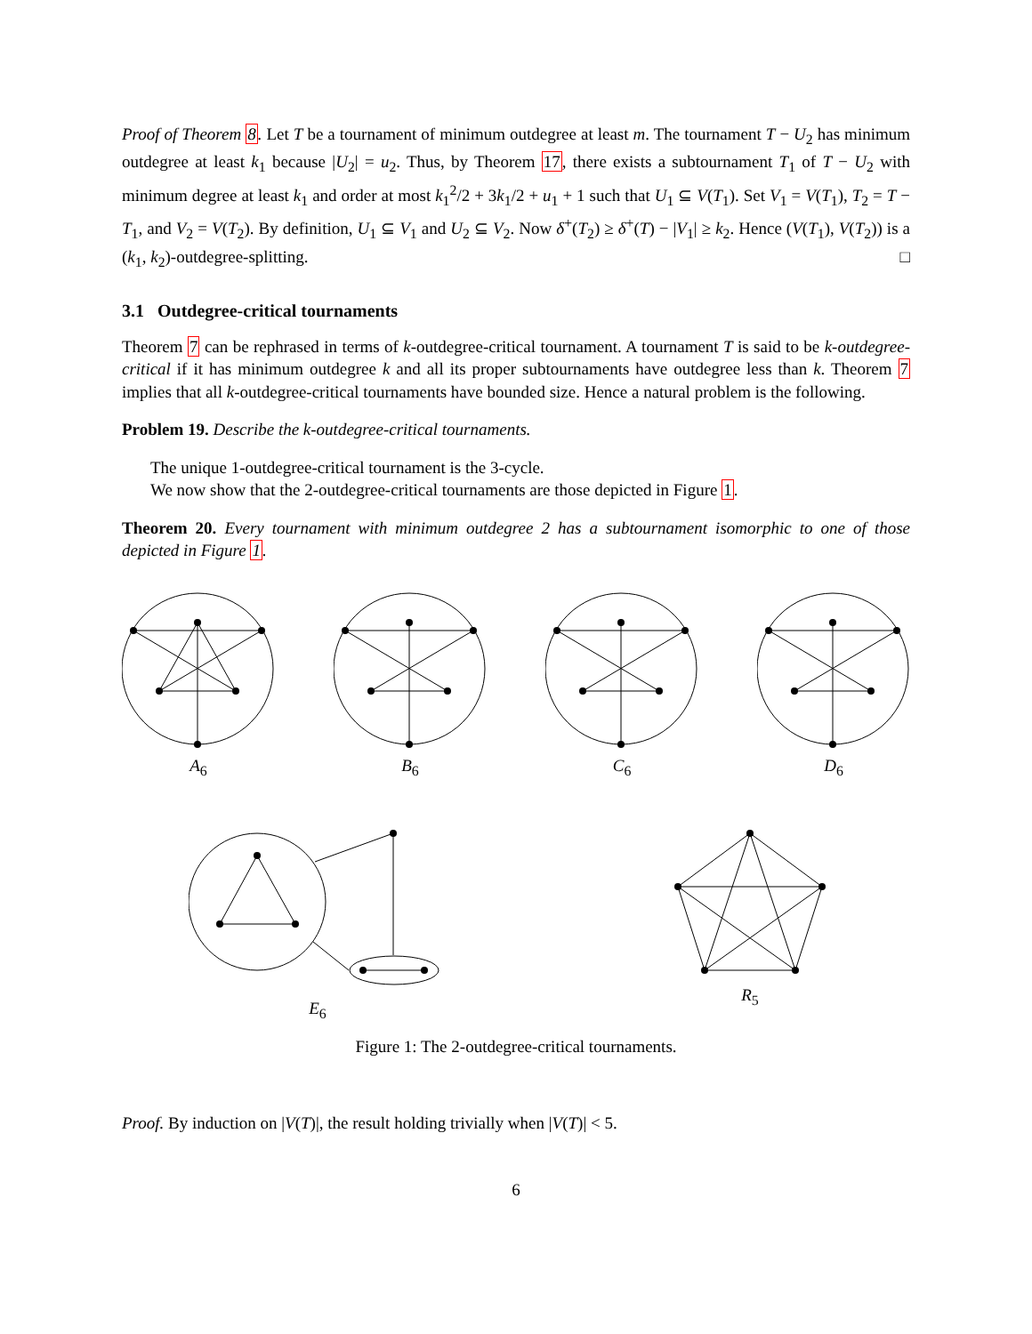Proof of Theorem 8. Let T be a tournament of minimum outdegree at least m. The tournament T − U<sub>2</sub> has minimum outdegree at least k<sub>1</sub> because |U<sub>2</sub>| = u<sub>2</sub>. Thus, by Theorem 17, there exists a subtournament T<sub>1</sub> of T − U<sub>2</sub> with minimum degree at least k<sub>1</sub> and order at most k<sub>1</sub><sup>2</sup>/2 + 3k<sub>1</sub>/2 + u<sub>1</sub> + 1 such that U<sub>1</sub> ⊆ V(T<sub>1</sub>). Set V<sub>1</sub> = V(T<sub>1</sub>), T<sub>2</sub> = T − T<sub>1</sub>, and V<sub>2</sub> = V(T<sub>2</sub>). By definition, U<sub>1</sub> ⊆ V<sub>1</sub> and U<sub>2</sub> ⊆ V<sub>2</sub>. Now δ<sup>+</sup>(T<sub>2</sub>) ≥ δ<sup>+</sup>(T) − |V<sub>1</sub>| ≥ k<sub>2</sub>. Hence (V(T<sub>1</sub>), V(T<sub>2</sub>)) is a (k<sub>1</sub>, k<sub>2</sub>)-outdegree-splitting. □
3.1 Outdegree-critical tournaments
Theorem 7 can be rephrased in terms of k-outdegree-critical tournament. A tournament T is said to be k-outdegree-critical if it has minimum outdegree k and all its proper subtournaments have outdegree less than k. Theorem 7 implies that all k-outdegree-critical tournaments have bounded size. Hence a natural problem is the following.
Problem 19. Describe the k-outdegree-critical tournaments.
The unique 1-outdegree-critical tournament is the 3-cycle.
We now show that the 2-outdegree-critical tournaments are those depicted in Figure 1.
Theorem 20. Every tournament with minimum outdegree 2 has a subtournament isomorphic to one of those depicted in Figure 1.
A<sub>6</sub> B<sub>6</sub> C<sub>6</sub> D<sub>6</sub>
E<sub>6</sub> R<sub>5</sub>
Figure 1: The 2-outdegree-critical tournaments.
Proof. By induction on |V(T)|, the result holding trivially when |V(T)| < 5.
6